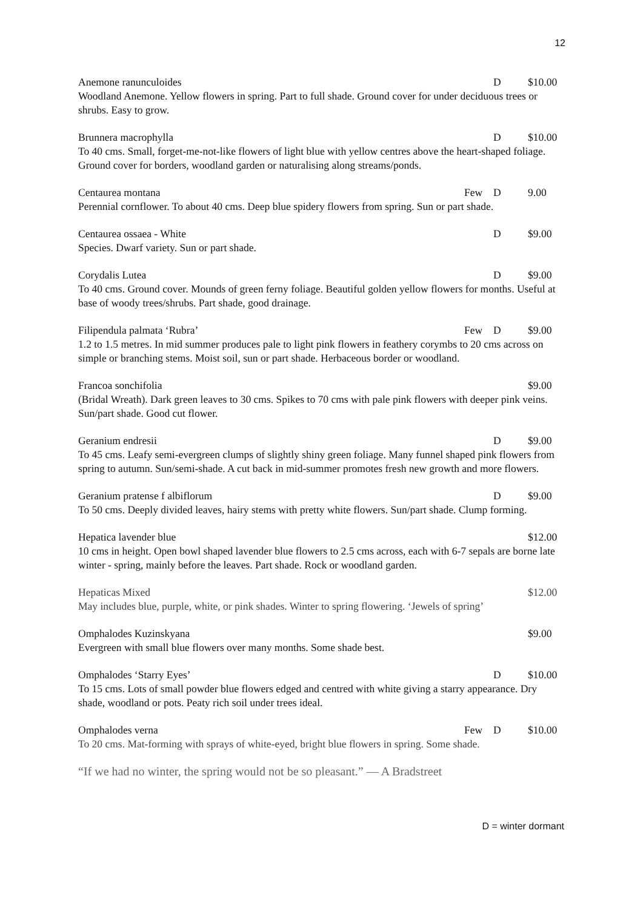12
Anemone ranunculoides D $10.00
Woodland Anemone. Yellow flowers in spring. Part to full shade. Ground cover for under deciduous trees or shrubs. Easy to grow.
Brunnera macrophylla D $10.00
To 40 cms. Small, forget-me-not-like flowers of light blue with yellow centres above the heart-shaped foliage. Ground cover for borders, woodland garden or naturalising along streams/ponds.
Centaurea montana Few D 9.00
Perennial cornflower. To about 40 cms. Deep blue spidery flowers from spring. Sun or part shade.
Centaurea ossaea - White D $9.00
Species. Dwarf variety. Sun or part shade.
Corydalis Lutea D $9.00
To 40 cms. Ground cover. Mounds of green ferny foliage. Beautiful golden yellow flowers for months. Useful at base of woody trees/shrubs. Part shade, good drainage.
Filipendula palmata ‘Rubra’ Few D $9.00
1.2 to 1.5 metres. In mid summer produces pale to light pink flowers in feathery corymbs to 20 cms across on simple or branching stems. Moist soil, sun or part shade. Herbaceous border or woodland.
Francoa sonchifolia $9.00
(Bridal Wreath). Dark green leaves to 30 cms. Spikes to 70 cms with pale pink flowers with deeper pink veins. Sun/part shade. Good cut flower.
Geranium endresii D $9.00
To 45 cms. Leafy semi-evergreen clumps of slightly shiny green foliage. Many funnel shaped pink flowers from spring to autumn. Sun/semi-shade. A cut back in mid-summer promotes fresh new growth and more flowers.
Geranium pratense f albiflorum D $9.00
To 50 cms. Deeply divided leaves, hairy stems with pretty white flowers. Sun/part shade. Clump forming.
Hepatica lavender blue $12.00
10 cms in height. Open bowl shaped lavender blue flowers to 2.5 cms across, each with 6-7 sepals are borne late winter - spring, mainly before the leaves. Part shade. Rock or woodland garden.
Hepaticas Mixed $12.00
May includes blue, purple, white, or pink shades. Winter to spring flowering. ‘Jewels of spring’
Omphalodes Kuzinskyana $9.00
Evergreen with small blue flowers over many months. Some shade best.
Omphalodes ‘Starry Eyes’ D $10.00
To 15 cms. Lots of small powder blue flowers edged and centred with white giving a starry appearance. Dry shade, woodland or pots. Peaty rich soil under trees ideal.
Omphalodes verna Few D $10.00
To 20 cms. Mat-forming with sprays of white-eyed, bright blue flowers in spring. Some shade.
“If we had no winter, the spring would not be so pleasant.” — A Bradstreet
D = winter dormant